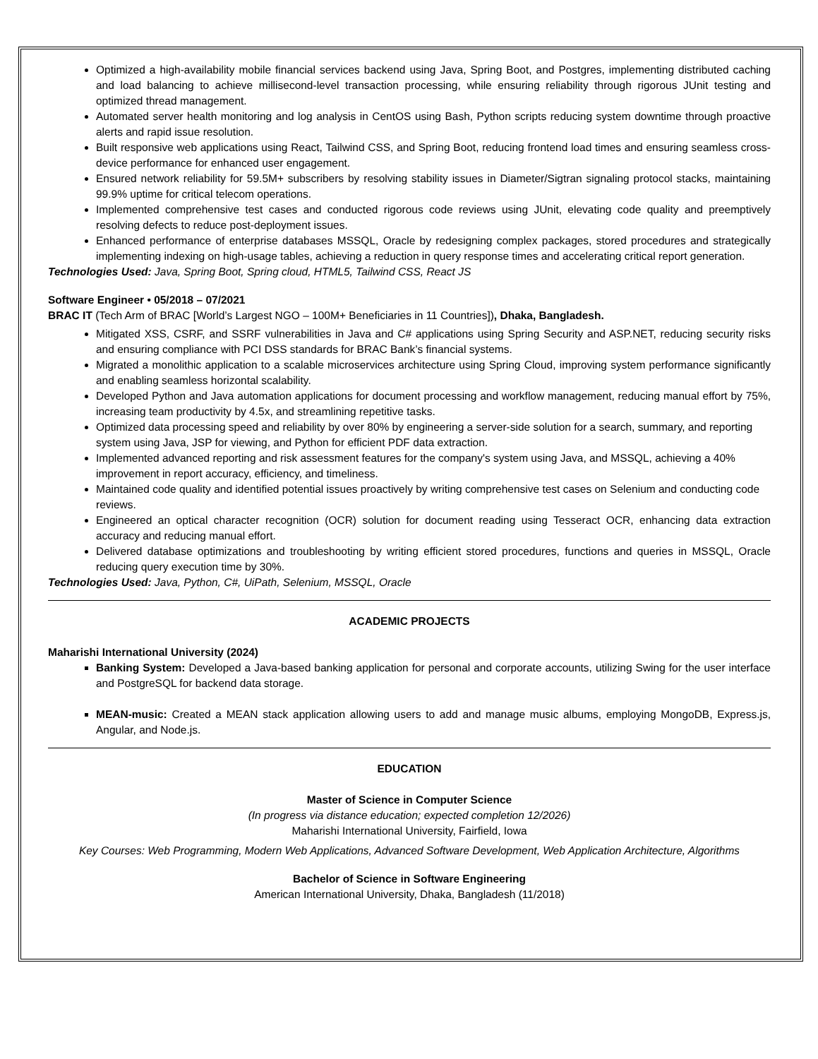Optimized a high-availability mobile financial services backend using Java, Spring Boot, and Postgres, implementing distributed caching and load balancing to achieve millisecond-level transaction processing, while ensuring reliability through rigorous JUnit testing and optimized thread management.
Automated server health monitoring and log analysis in CentOS using Bash, Python scripts reducing system downtime through proactive alerts and rapid issue resolution.
Built responsive web applications using React, Tailwind CSS, and Spring Boot, reducing frontend load times and ensuring seamless cross-device performance for enhanced user engagement.
Ensured network reliability for 59.5M+ subscribers by resolving stability issues in Diameter/Sigtran signaling protocol stacks, maintaining 99.9% uptime for critical telecom operations.
Implemented comprehensive test cases and conducted rigorous code reviews using JUnit, elevating code quality and preemptively resolving defects to reduce post-deployment issues.
Enhanced performance of enterprise databases MSSQL, Oracle by redesigning complex packages, stored procedures and strategically implementing indexing on high-usage tables, achieving a reduction in query response times and accelerating critical report generation.
Technologies Used: Java, Spring Boot, Spring cloud, HTML5, Tailwind CSS, React JS
Software Engineer • 05/2018 – 07/2021
BRAC IT (Tech Arm of BRAC [World’s Largest NGO – 100M+ Beneficiaries in 11 Countries]), Dhaka, Bangladesh.
Mitigated XSS, CSRF, and SSRF vulnerabilities in Java and C# applications using Spring Security and ASP.NET, reducing security risks and ensuring compliance with PCI DSS standards for BRAC Bank’s financial systems.
Migrated a monolithic application to a scalable microservices architecture using Spring Cloud, improving system performance significantly and enabling seamless horizontal scalability.
Developed Python and Java automation applications for document processing and workflow management, reducing manual effort by 75%, increasing team productivity by 4.5x, and streamlining repetitive tasks.
Optimized data processing speed and reliability by over 80% by engineering a server-side solution for a search, summary, and reporting system using Java, JSP for viewing, and Python for efficient PDF data extraction.
Implemented advanced reporting and risk assessment features for the company's system using Java, and MSSQL, achieving a 40% improvement in report accuracy, efficiency, and timeliness.
Maintained code quality and identified potential issues proactively by writing comprehensive test cases on Selenium and conducting code reviews.
Engineered an optical character recognition (OCR) solution for document reading using Tesseract OCR, enhancing data extraction accuracy and reducing manual effort.
Delivered database optimizations and troubleshooting by writing efficient stored procedures, functions and queries in MSSQL, Oracle reducing query execution time by 30%.
Technologies Used: Java, Python, C#, UiPath, Selenium, MSSQL, Oracle
ACADEMIC PROJECTS
Maharishi International University (2024)
Banking System: Developed a Java-based banking application for personal and corporate accounts, utilizing Swing for the user interface and PostgreSQL for backend data storage.
MEAN-music: Created a MEAN stack application allowing users to add and manage music albums, employing MongoDB, Express.js, Angular, and Node.js.
EDUCATION
Master of Science in Computer Science
(In progress via distance education; expected completion 12/2026)
Maharishi International University, Fairfield, Iowa
Key Courses: Web Programming, Modern Web Applications, Advanced Software Development, Web Application Architecture, Algorithms
Bachelor of Science in Software Engineering
American International University, Dhaka, Bangladesh (11/2018)